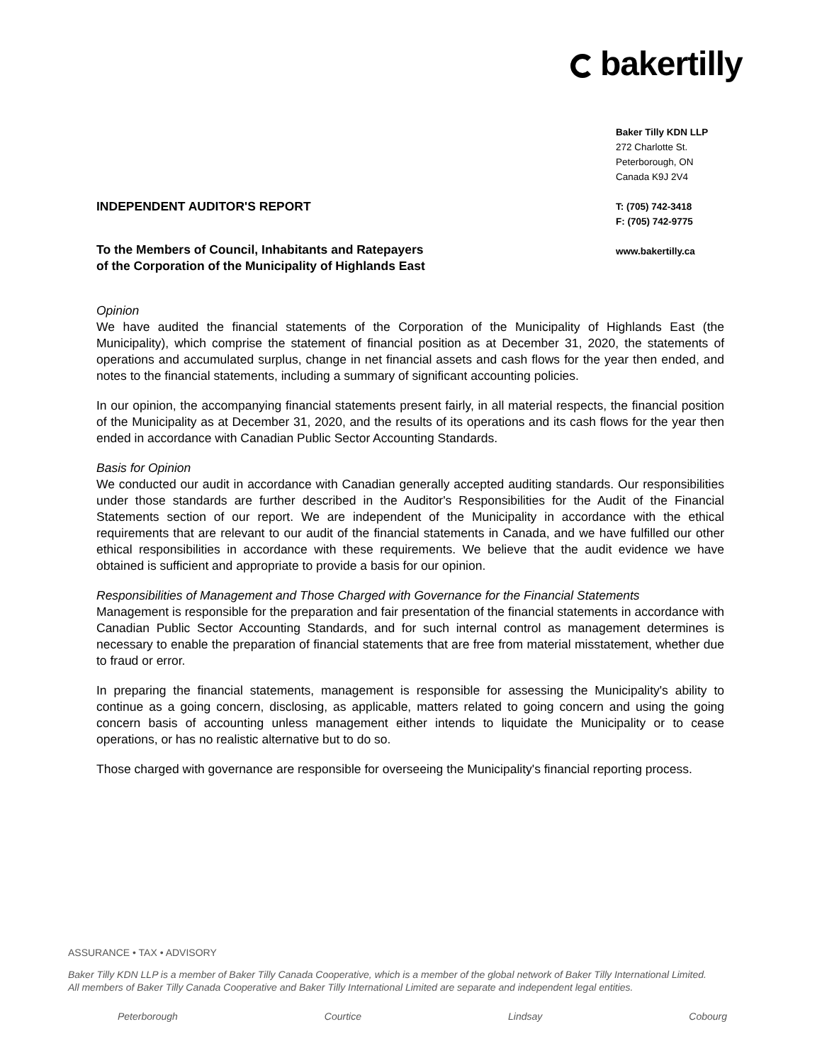bakertilly
Baker Tilly KDN LLP
272 Charlotte St.
Peterborough, ON
Canada K9J 2V4
T: (705) 742-3418
F: (705) 742-9775
www.bakertilly.ca
INDEPENDENT AUDITOR'S REPORT
To the Members of Council, Inhabitants and Ratepayers
of the Corporation of the Municipality of Highlands East
Opinion
We have audited the financial statements of the Corporation of the Municipality of Highlands East (the Municipality), which comprise the statement of financial position as at December 31, 2020, the statements of operations and accumulated surplus, change in net financial assets and cash flows for the year then ended, and notes to the financial statements, including a summary of significant accounting policies.
In our opinion, the accompanying financial statements present fairly, in all material respects, the financial position of the Municipality as at December 31, 2020, and the results of its operations and its cash flows for the year then ended in accordance with Canadian Public Sector Accounting Standards.
Basis for Opinion
We conducted our audit in accordance with Canadian generally accepted auditing standards. Our responsibilities under those standards are further described in the Auditor's Responsibilities for the Audit of the Financial Statements section of our report. We are independent of the Municipality in accordance with the ethical requirements that are relevant to our audit of the financial statements in Canada, and we have fulfilled our other ethical responsibilities in accordance with these requirements. We believe that the audit evidence we have obtained is sufficient and appropriate to provide a basis for our opinion.
Responsibilities of Management and Those Charged with Governance for the Financial Statements
Management is responsible for the preparation and fair presentation of the financial statements in accordance with Canadian Public Sector Accounting Standards, and for such internal control as management determines is necessary to enable the preparation of financial statements that are free from material misstatement, whether due to fraud or error.
In preparing the financial statements, management is responsible for assessing the Municipality's ability to continue as a going concern, disclosing, as applicable, matters related to going concern and using the going concern basis of accounting unless management either intends to liquidate the Municipality or to cease operations, or has no realistic alternative but to do so.
Those charged with governance are responsible for overseeing the Municipality's financial reporting process.
ASSURANCE • TAX • ADVISORY
Baker Tilly KDN LLP is a member of Baker Tilly Canada Cooperative, which is a member of the global network of Baker Tilly International Limited.
All members of Baker Tilly Canada Cooperative and Baker Tilly International Limited are separate and independent legal entities.
Peterborough Courtice Lindsay Cobourg